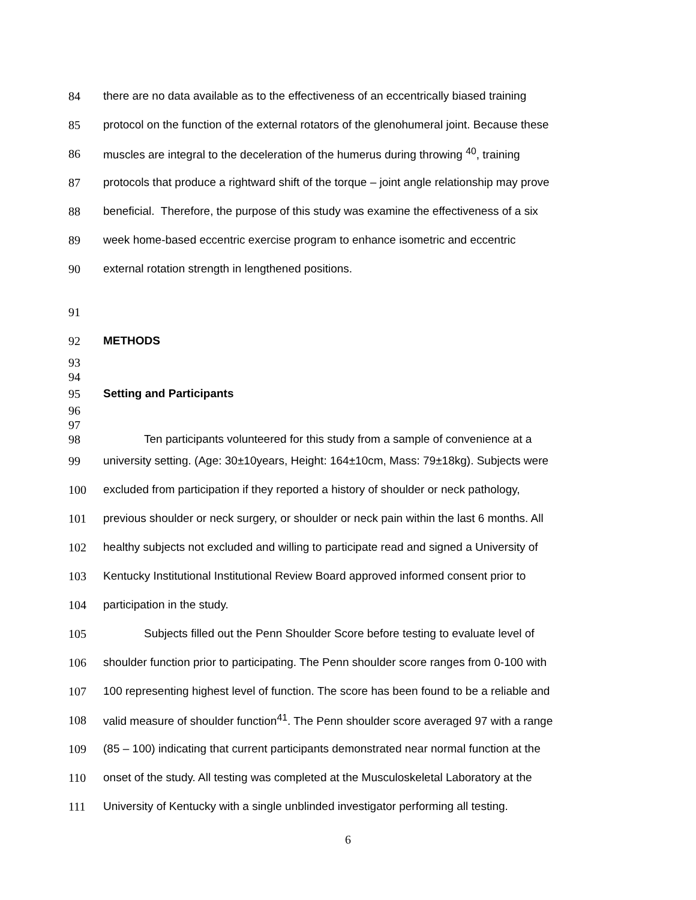84 there are no data available as to the effectiveness of an eccentrically biased training
85 protocol on the function of the external rotators of the glenohumeral joint. Because these
86 muscles are integral to the deceleration of the humerus during throwing <sup>40</sup>, training
87 protocols that produce a rightward shift of the torque – joint angle relationship may prove
88 beneficial. Therefore, the purpose of this study was examine the effectiveness of a six
89 week home-based eccentric exercise program to enhance isometric and eccentric
90 external rotation strength in lengthened positions.
91
92 METHODS
93
94
95 Setting and Participants
96
97
98 Ten participants volunteered for this study from a sample of convenience at a
99 university setting. (Age: 30±10years, Height: 164±10cm, Mass: 79±18kg). Subjects were
100 excluded from participation if they reported a history of shoulder or neck pathology,
101 previous shoulder or neck surgery, or shoulder or neck pain within the last 6 months. All
102 healthy subjects not excluded and willing to participate read and signed a University of
103 Kentucky Institutional Institutional Review Board approved informed consent prior to
104 participation in the study.
105 Subjects filled out the Penn Shoulder Score before testing to evaluate level of
106 shoulder function prior to participating. The Penn shoulder score ranges from 0-100 with
107 100 representing highest level of function. The score has been found to be a reliable and
108 valid measure of shoulder function<sup>41</sup>. The Penn shoulder score averaged 97 with a range
109 (85 – 100) indicating that current participants demonstrated near normal function at the
110 onset of the study. All testing was completed at the Musculoskeletal Laboratory at the
111 University of Kentucky with a single unblinded investigator performing all testing.
6